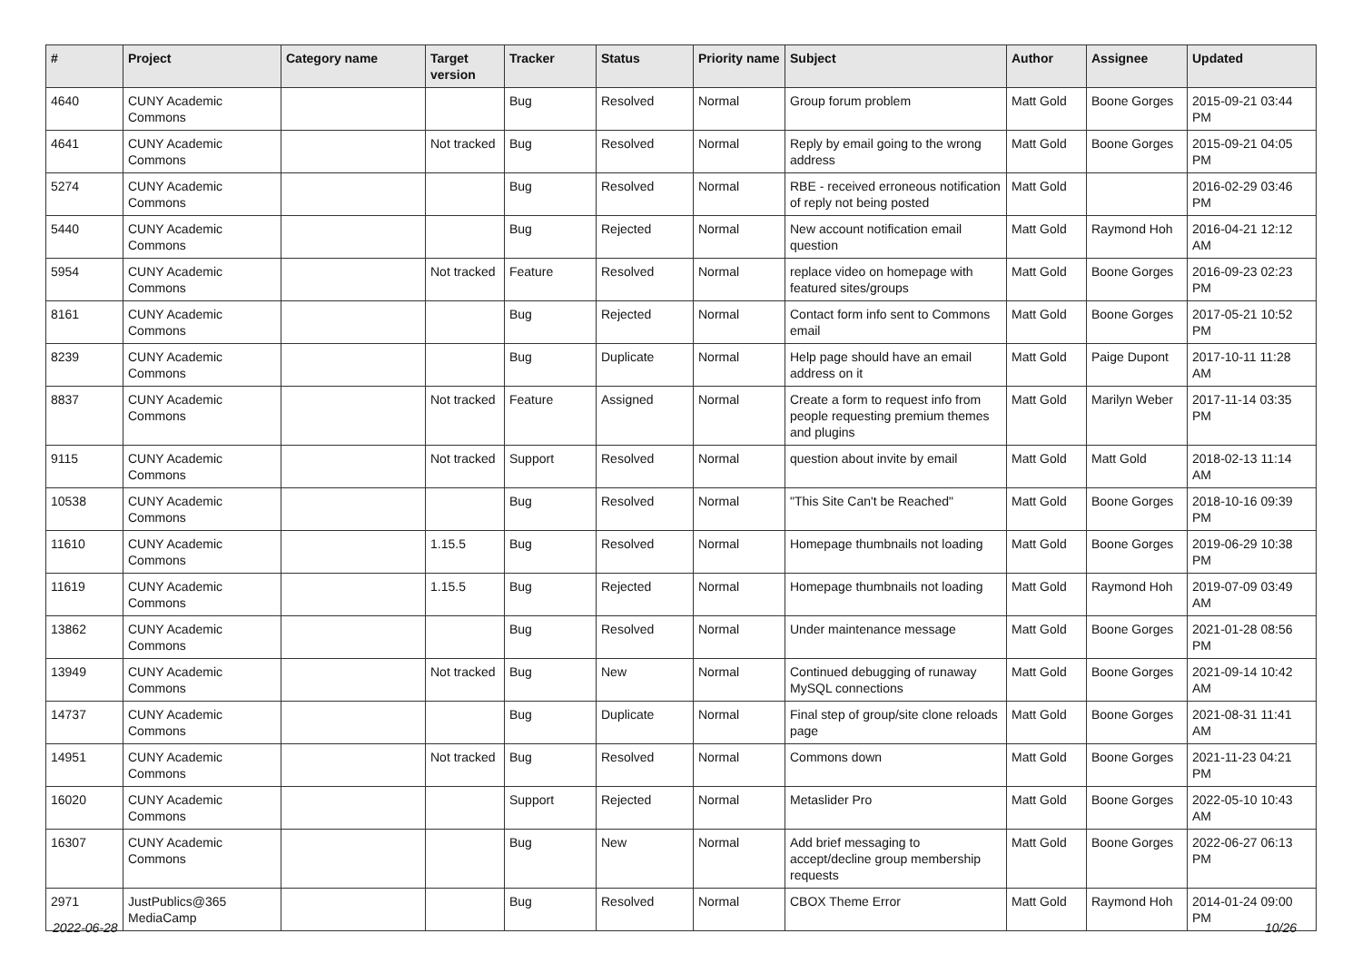| # | Project | Category name | Target version | Tracker | Status | Priority name | Subject | Author | Assignee | Updated |
| --- | --- | --- | --- | --- | --- | --- | --- | --- | --- | --- |
| 4640 | CUNY Academic Commons | | | Bug | Resolved | Normal | Group forum problem | Matt Gold | Boone Gorges | 2015-09-21 03:44 PM |
| 4641 | CUNY Academic Commons | | Not tracked | Bug | Resolved | Normal | Reply by email going to the wrong address | Matt Gold | Boone Gorges | 2015-09-21 04:05 PM |
| 5274 | CUNY Academic Commons | | | Bug | Resolved | Normal | RBE - received erroneous notification of reply not being posted | Matt Gold | | 2016-02-29 03:46 PM |
| 5440 | CUNY Academic Commons | | | Bug | Rejected | Normal | New account notification email question | Matt Gold | Raymond Hoh | 2016-04-21 12:12 AM |
| 5954 | CUNY Academic Commons | | Not tracked | Feature | Resolved | Normal | replace video on homepage with featured sites/groups | Matt Gold | Boone Gorges | 2016-09-23 02:23 PM |
| 8161 | CUNY Academic Commons | | | Bug | Rejected | Normal | Contact form info sent to Commons email | Matt Gold | Boone Gorges | 2017-05-21 10:52 PM |
| 8239 | CUNY Academic Commons | | | Bug | Duplicate | Normal | Help page should have an email address on it | Matt Gold | Paige Dupont | 2017-10-11 11:28 AM |
| 8837 | CUNY Academic Commons | | Not tracked | Feature | Assigned | Normal | Create a form to request info from people requesting premium themes and plugins | Matt Gold | Marilyn Weber | 2017-11-14 03:35 PM |
| 9115 | CUNY Academic Commons | | Not tracked | Support | Resolved | Normal | question about invite by email | Matt Gold | Matt Gold | 2018-02-13 11:14 AM |
| 10538 | CUNY Academic Commons | | | Bug | Resolved | Normal | "This Site Can't be Reached" | Matt Gold | Boone Gorges | 2018-10-16 09:39 PM |
| 11610 | CUNY Academic Commons | | 1.15.5 | Bug | Resolved | Normal | Homepage thumbnails not loading | Matt Gold | Boone Gorges | 2019-06-29 10:38 PM |
| 11619 | CUNY Academic Commons | | 1.15.5 | Bug | Rejected | Normal | Homepage thumbnails not loading | Matt Gold | Raymond Hoh | 2019-07-09 03:49 AM |
| 13862 | CUNY Academic Commons | | | Bug | Resolved | Normal | Under maintenance message | Matt Gold | Boone Gorges | 2021-01-28 08:56 PM |
| 13949 | CUNY Academic Commons | | Not tracked | Bug | New | Normal | Continued debugging of runaway MySQL connections | Matt Gold | Boone Gorges | 2021-09-14 10:42 AM |
| 14737 | CUNY Academic Commons | | | Bug | Duplicate | Normal | Final step of group/site clone reloads page | Matt Gold | Boone Gorges | 2021-08-31 11:41 AM |
| 14951 | CUNY Academic Commons | | Not tracked | Bug | Resolved | Normal | Commons down | Matt Gold | Boone Gorges | 2021-11-23 04:21 PM |
| 16020 | CUNY Academic Commons | | | Support | Rejected | Normal | Metaslider Pro | Matt Gold | Boone Gorges | 2022-05-10 10:43 AM |
| 16307 | CUNY Academic Commons | | | Bug | New | Normal | Add brief messaging to accept/decline group membership requests | Matt Gold | Boone Gorges | 2022-06-27 06:13 PM |
| 2971 | JustPublics@365 MediaCamp | | | Bug | Resolved | Normal | CBOX Theme Error | Matt Gold | Raymond Hoh | 2014-01-24 09:00 PM |
2022-06-28 10/26